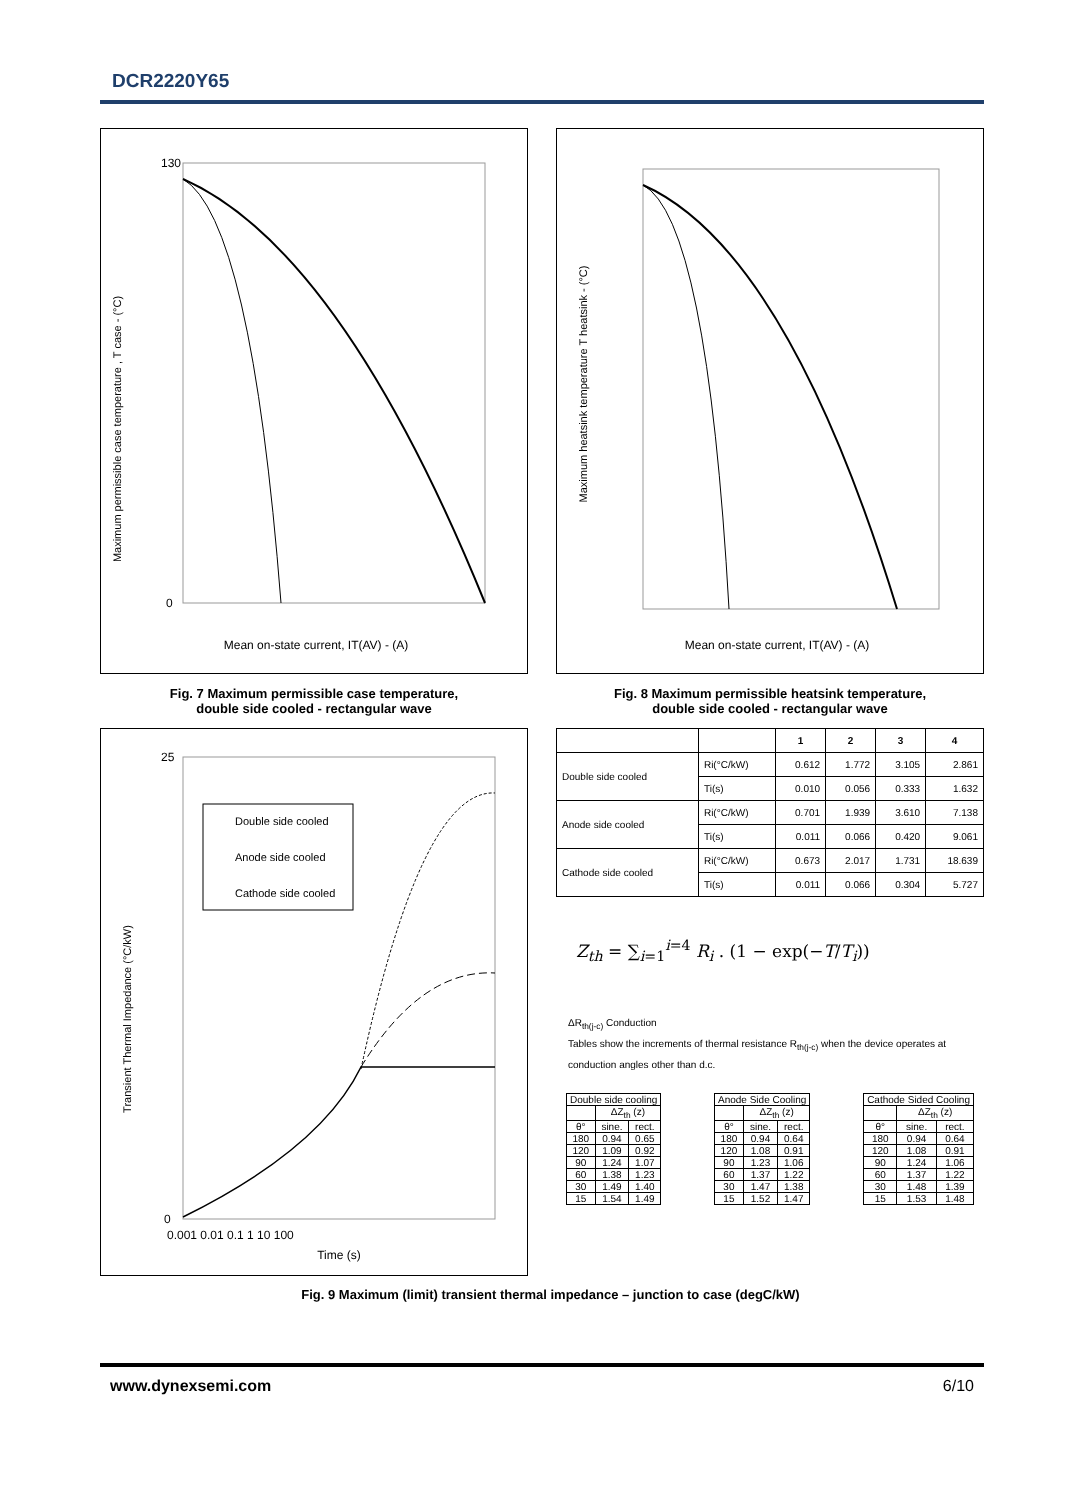DCR2220Y65
Maximum permissible case temperature , T case - (°C)
Mean on-state current, IT(AV) - (A)
130
0
Maximum heatsink temperature T heatsink - (°C)
Mean on-state current, IT(AV) - (A)
Fig. 7 Maximum permissible case temperature,
double side cooled - rectangular wave
Fig. 8 Maximum permissible heatsink temperature,
double side cooled - rectangular wave
Double side cooled
Anode side cooled
Cathode side cooled
Transient Thermal Impedance (°C/kW)
Time (s)
25
0
0.001 0.01 0.1 1 10 100
| | | 1 | 2 | 3 | 4 |
| Double side cooled | Ri(°C/kW) | 0.612 | 1.772 | 3.105 | 2.861 |
| | Ti(s) | 0.010 | 0.056 | 0.333 | 1.632 |
| Anode side cooled | Ri(°C/kW) | 0.701 | 1.939 | 3.610 | 7.138 |
| | Ti(s) | 0.011 | 0.066 | 0.420 | 9.061 |
| Cathode side cooled | Ri(°C/kW) | 0.673 | 2.017 | 1.731 | 18.639 |
| | Ti(s) | 0.011 | 0.066 | 0.304 | 5.727 |
Z<sub>th</sub> = ∑<sub>i=1</sub><sup>i=4</sup> R<sub>i</sub> . (1 − exp(−T/T<sub>i</sub>))
ΔR<sub>th(j-c)</sub> Conduction
Tables show the increments of thermal resistance R<sub>th(j-c)</sub> when the device operates at conduction angles other than d.c.
| Double side cooling | | |
| --- | --- | --- |
| | ΔZ<sub>th</sub> (z) | |
| θ° | sine. | rect. |
| 180 | 0.94 | 0.65 |
| 120 | 1.09 | 0.92 |
| 90 | 1.24 | 1.07 |
| 60 | 1.38 | 1.23 |
| 30 | 1.49 | 1.40 |
| 15 | 1.54 | 1.49 |
| Anode Side Cooling | | |
| --- | --- | --- |
| | ΔZ<sub>th</sub> (z) | |
| θ° | sine. | rect. |
| 180 | 0.94 | 0.64 |
| 120 | 1.08 | 0.91 |
| 90 | 1.23 | 1.06 |
| 60 | 1.37 | 1.22 |
| 30 | 1.47 | 1.38 |
| 15 | 1.52 | 1.47 |
| Cathode Sided Cooling | | |
| --- | --- | --- |
| | ΔZ<sub>th</sub> (z) | |
| θ° | sine. | rect. |
| 180 | 0.94 | 0.64 |
| 120 | 1.08 | 0.91 |
| 90 | 1.24 | 1.06 |
| 60 | 1.37 | 1.22 |
| 30 | 1.48 | 1.39 |
| 15 | 1.53 | 1.48 |
Fig. 9 Maximum (limit) transient thermal impedance – junction to case (degC/kW)
www.dynexsemi.com 6/10